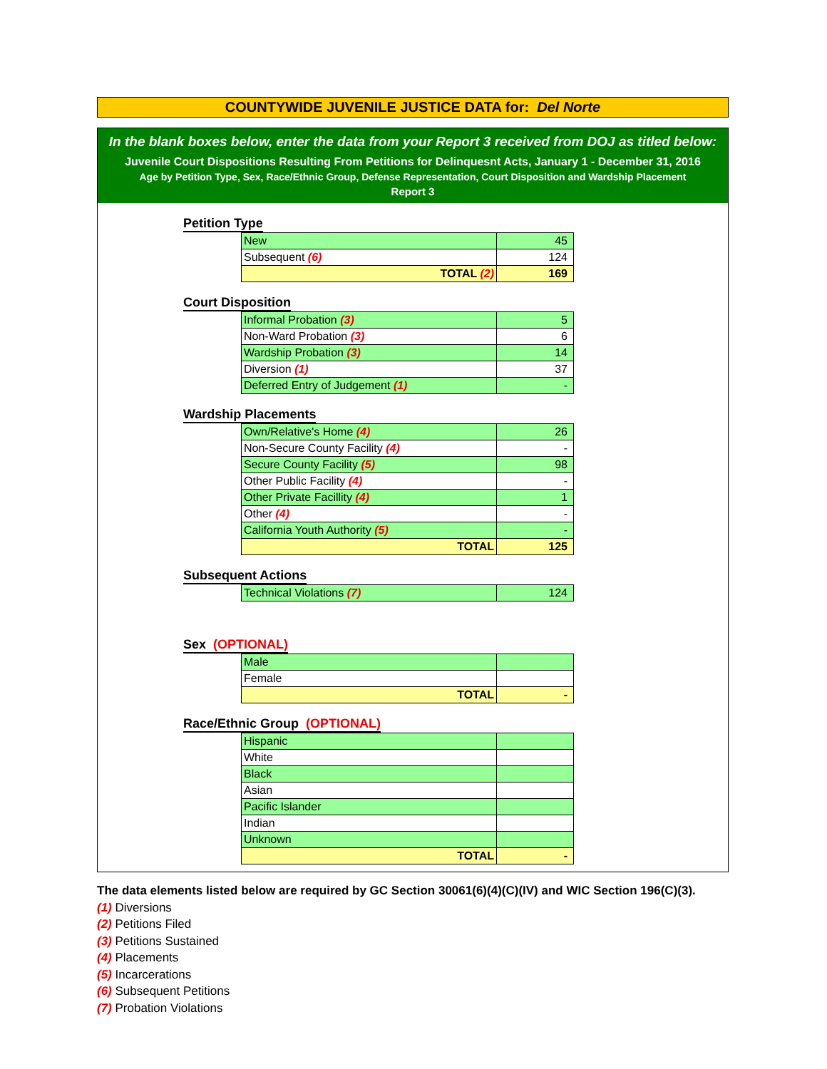COUNTYWIDE JUVENILE JUSTICE DATA for: Del Norte
In the blank boxes below, enter the data from your Report 3 received from DOJ as titled below:
Juvenile Court Dispositions Resulting From Petitions for Delinquesnt Acts, January 1 - December 31, 2016
Age by Petition Type, Sex, Race/Ethnic Group, Defense Representation, Court Disposition and Wardship Placement
Report 3
Petition Type
| New | 45 |
| Subsequent (6) | 124 |
| TOTAL (2) | 169 |
Court Disposition
| Informal Probation (3) | 5 |
| Non-Ward Probation (3) | 6 |
| Wardship Probation (3) | 14 |
| Diversion (1) | 37 |
| Deferred Entry of Judgement (1) | - |
Wardship Placements
| Own/Relative's Home (4) | 26 |
| Non-Secure County Facility (4) | - |
| Secure County Facility (5) | 98 |
| Other Public Facility (4) | - |
| Other Private Facillity (4) | 1 |
| Other (4) | - |
| California Youth Authority (5) | - |
| TOTAL | 125 |
Subsequent Actions
| Technical Violations (7) | 124 |
Sex (OPTIONAL)
| Male | |
| Female | |
| TOTAL | - |
Race/Ethnic Group (OPTIONAL)
| Hispanic | |
| White | |
| Black | |
| Asian | |
| Pacific Islander | |
| Indian | |
| Unknown | |
| TOTAL | - |
The data elements listed below are required by GC Section 30061(6)(4)(C)(IV) and WIC Section 196(C)(3).
(1) Diversions
(2) Petitions Filed
(3) Petitions Sustained
(4) Placements
(5) Incarcerations
(6) Subsequent Petitions
(7) Probation Violations